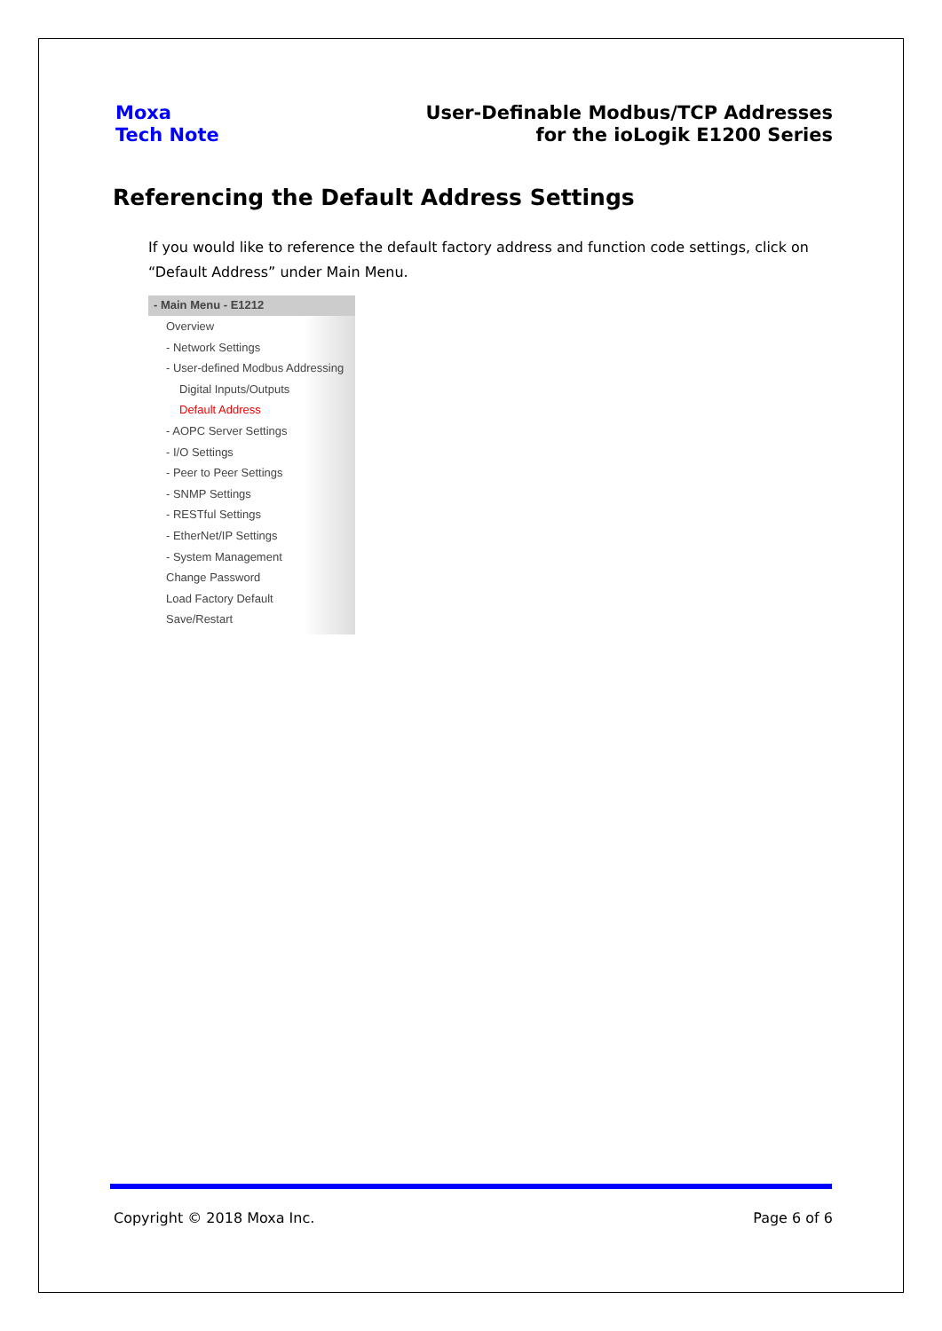Moxa
Tech Note
User-Definable Modbus/TCP Addresses
for the ioLogik E1200 Series
Referencing the Default Address Settings
If you would like to reference the default factory address and function code settings, click on “Default Address” under Main Menu.
- Main Menu - E1212
Overview
- Network Settings
- User-defined Modbus Addressing
Digital Inputs/Outputs
Default Address
- AOPC Server Settings
- I/O Settings
- Peer to Peer Settings
- SNMP Settings
- RESTful Settings
- EtherNet/IP Settings
- System Management
Change Password
Load Factory Default
Save/Restart
Copyright © 2018 Moxa Inc. Page 6 of 6